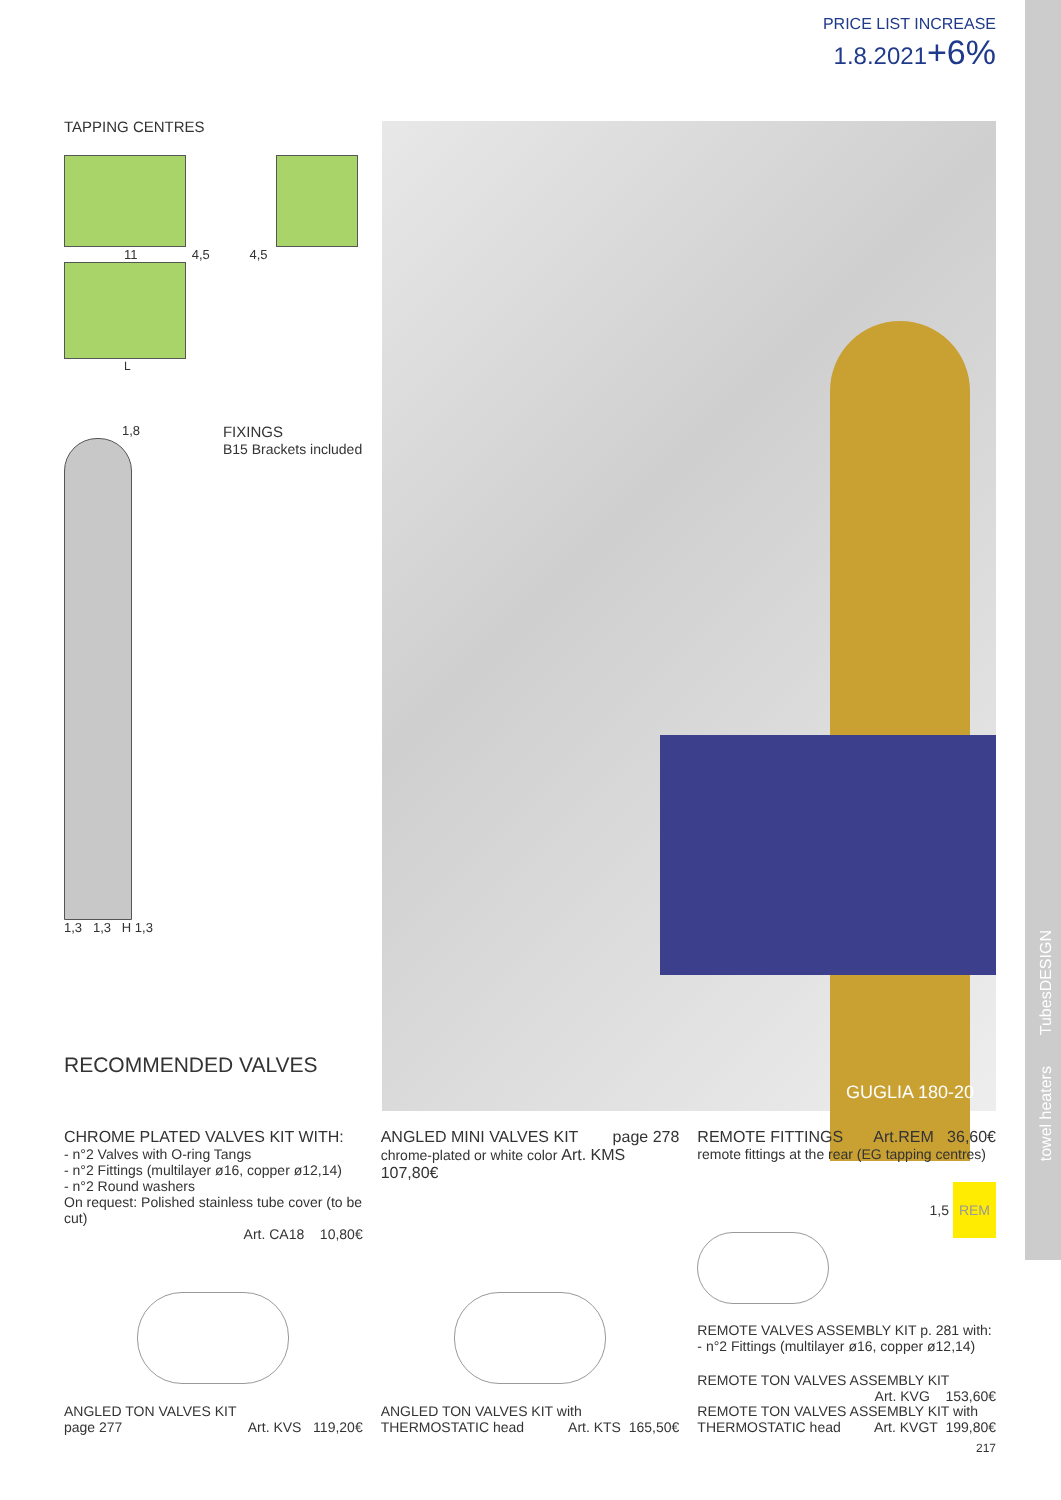towel heaters TubesDESIGN
PRICE LIST INCREASE
1.8.2021+6%
TAPPING CENTRES
11 4,5 4,5
L
1,8
1,3 1,3 H 1,3
FIXINGS
B15 Brackets included
RECOMMENDED VALVES
GUGLIA 180-20
CHROME PLATED VALVES KIT WITH:
- n°2 Valves with O-ring Tangs
- n°2 Fittings (multilayer ø16, copper ø12,14)
- n°2 Round washers
On request: Polished stainless tube cover (to be cut)
Art. CA18 10,80€
ANGLED MINI VALVES KIT page 278
chrome-plated or white color Art. KMS 107,80€
REMOTE FITTINGS Art.REM 36,60€
remote fittings at the rear (EG tapping centres)
1,5 REM
REMOTE VALVES ASSEMBLY KIT p. 281 with:
- n°2 Fittings (multilayer ø16, copper ø12,14)
REMOTE TON VALVES ASSEMBLY KIT
Art. KVG 153,60€
ANGLED TON VALVES KIT
page 277 Art. KVS 119,20€
ANGLED TON VALVES KIT with
THERMOSTATIC head Art. KTS 165,50€
REMOTE TON VALVES ASSEMBLY KIT with
THERMOSTATIC head Art. KVGT 199,80€
217